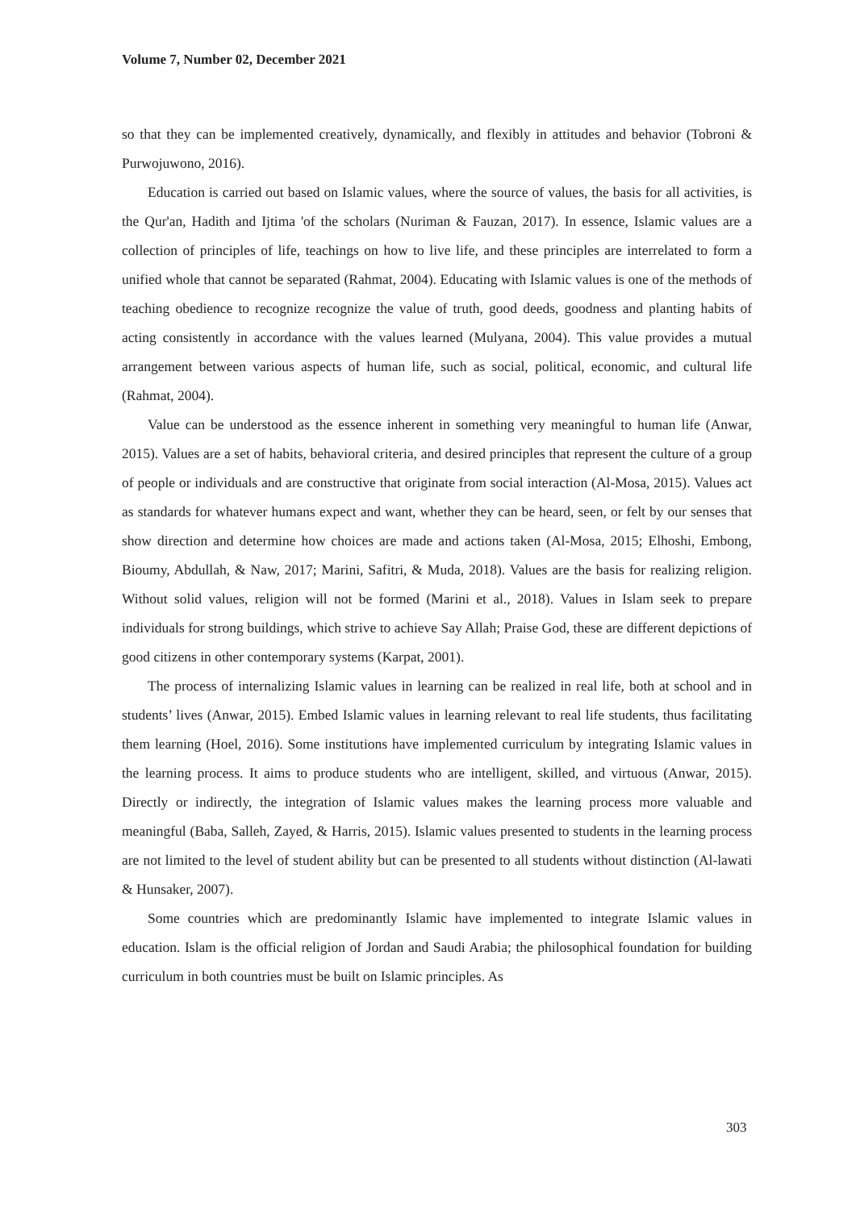Volume 7, Number 02, December 2021
so that they can be implemented creatively, dynamically, and flexibly in attitudes and behavior (Tobroni & Purwojuwono, 2016).
Education is carried out based on Islamic values, where the source of values, the basis for all activities, is the Qur'an, Hadith and Ijtima 'of the scholars (Nuriman & Fauzan, 2017). In essence, Islamic values are a collection of principles of life, teachings on how to live life, and these principles are interrelated to form a unified whole that cannot be separated (Rahmat, 2004). Educating with Islamic values is one of the methods of teaching obedience to recognize recognize the value of truth, good deeds, goodness and planting habits of acting consistently in accordance with the values learned (Mulyana, 2004). This value provides a mutual arrangement between various aspects of human life, such as social, political, economic, and cultural life (Rahmat, 2004).
Value can be understood as the essence inherent in something very meaningful to human life (Anwar, 2015). Values are a set of habits, behavioral criteria, and desired principles that represent the culture of a group of people or individuals and are constructive that originate from social interaction (Al-Mosa, 2015). Values act as standards for whatever humans expect and want, whether they can be heard, seen, or felt by our senses that show direction and determine how choices are made and actions taken (Al-Mosa, 2015; Elhoshi, Embong, Bioumy, Abdullah, & Naw, 2017; Marini, Safitri, & Muda, 2018). Values are the basis for realizing religion. Without solid values, religion will not be formed (Marini et al., 2018). Values in Islam seek to prepare individuals for strong buildings, which strive to achieve Say Allah; Praise God, these are different depictions of good citizens in other contemporary systems (Karpat, 2001).
The process of internalizing Islamic values in learning can be realized in real life, both at school and in students’ lives (Anwar, 2015). Embed Islamic values in learning relevant to real life students, thus facilitating them learning (Hoel, 2016). Some institutions have implemented curriculum by integrating Islamic values in the learning process. It aims to produce students who are intelligent, skilled, and virtuous (Anwar, 2015). Directly or indirectly, the integration of Islamic values makes the learning process more valuable and meaningful (Baba, Salleh, Zayed, & Harris, 2015). Islamic values presented to students in the learning process are not limited to the level of student ability but can be presented to all students without distinction (Al-lawati & Hunsaker, 2007).
Some countries which are predominantly Islamic have implemented to integrate Islamic values in education. Islam is the official religion of Jordan and Saudi Arabia; the philosophical foundation for building curriculum in both countries must be built on Islamic principles. As
303